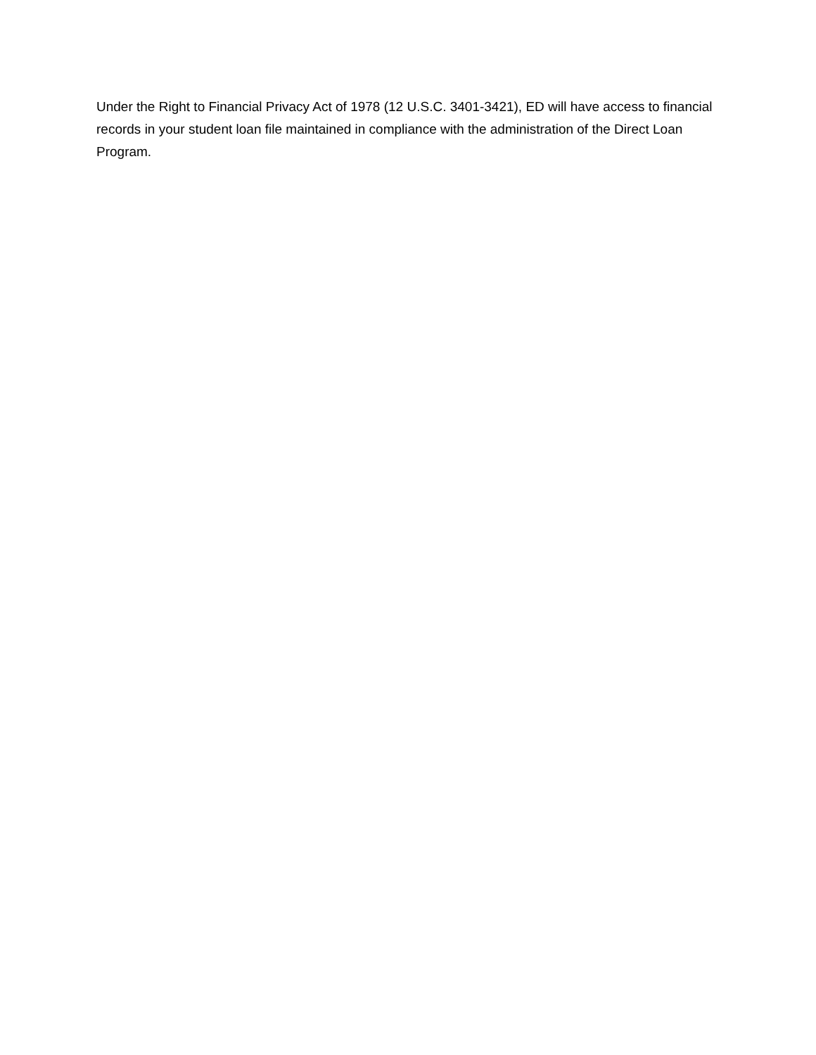Under the Right to Financial Privacy Act of 1978 (12 U.S.C. 3401-3421), ED will have access to financial records in your student loan file maintained in compliance with the administration of the Direct Loan Program.